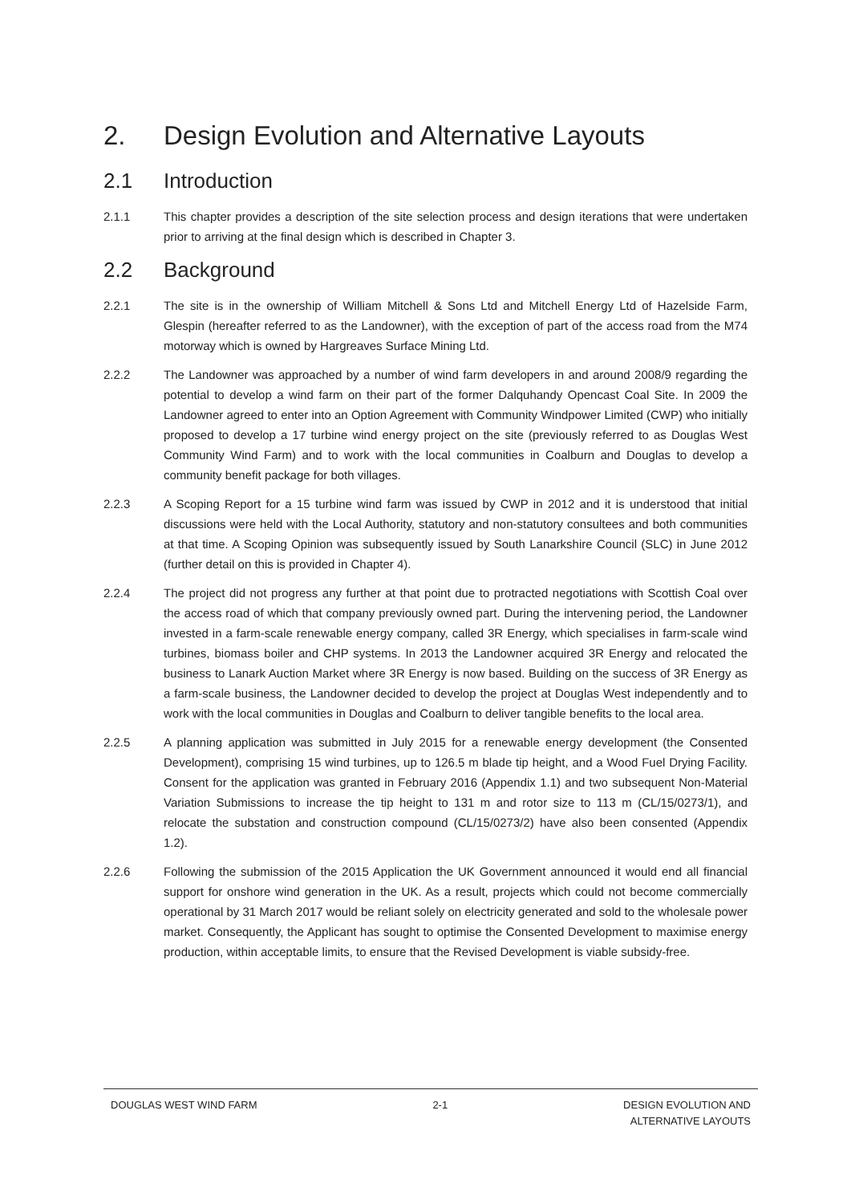2. Design Evolution and Alternative Layouts
2.1 Introduction
2.1.1 This chapter provides a description of the site selection process and design iterations that were undertaken prior to arriving at the final design which is described in Chapter 3.
2.2 Background
2.2.1 The site is in the ownership of William Mitchell & Sons Ltd and Mitchell Energy Ltd of Hazelside Farm, Glespin (hereafter referred to as the Landowner), with the exception of part of the access road from the M74 motorway which is owned by Hargreaves Surface Mining Ltd.
2.2.2 The Landowner was approached by a number of wind farm developers in and around 2008/9 regarding the potential to develop a wind farm on their part of the former Dalquhandy Opencast Coal Site. In 2009 the Landowner agreed to enter into an Option Agreement with Community Windpower Limited (CWP) who initially proposed to develop a 17 turbine wind energy project on the site (previously referred to as Douglas West Community Wind Farm) and to work with the local communities in Coalburn and Douglas to develop a community benefit package for both villages.
2.2.3 A Scoping Report for a 15 turbine wind farm was issued by CWP in 2012 and it is understood that initial discussions were held with the Local Authority, statutory and non-statutory consultees and both communities at that time. A Scoping Opinion was subsequently issued by South Lanarkshire Council (SLC) in June 2012 (further detail on this is provided in Chapter 4).
2.2.4 The project did not progress any further at that point due to protracted negotiations with Scottish Coal over the access road of which that company previously owned part. During the intervening period, the Landowner invested in a farm-scale renewable energy company, called 3R Energy, which specialises in farm-scale wind turbines, biomass boiler and CHP systems. In 2013 the Landowner acquired 3R Energy and relocated the business to Lanark Auction Market where 3R Energy is now based. Building on the success of 3R Energy as a farm-scale business, the Landowner decided to develop the project at Douglas West independently and to work with the local communities in Douglas and Coalburn to deliver tangible benefits to the local area.
2.2.5 A planning application was submitted in July 2015 for a renewable energy development (the Consented Development), comprising 15 wind turbines, up to 126.5 m blade tip height, and a Wood Fuel Drying Facility. Consent for the application was granted in February 2016 (Appendix 1.1) and two subsequent Non-Material Variation Submissions to increase the tip height to 131 m and rotor size to 113 m (CL/15/0273/1), and relocate the substation and construction compound (CL/15/0273/2) have also been consented (Appendix 1.2).
2.2.6 Following the submission of the 2015 Application the UK Government announced it would end all financial support for onshore wind generation in the UK. As a result, projects which could not become commercially operational by 31 March 2017 would be reliant solely on electricity generated and sold to the wholesale power market. Consequently, the Applicant has sought to optimise the Consented Development to maximise energy production, within acceptable limits, to ensure that the Revised Development is viable subsidy-free.
DOUGLAS WEST WIND FARM 2-1 DESIGN EVOLUTION AND
ALTERNATIVE LAYOUTS